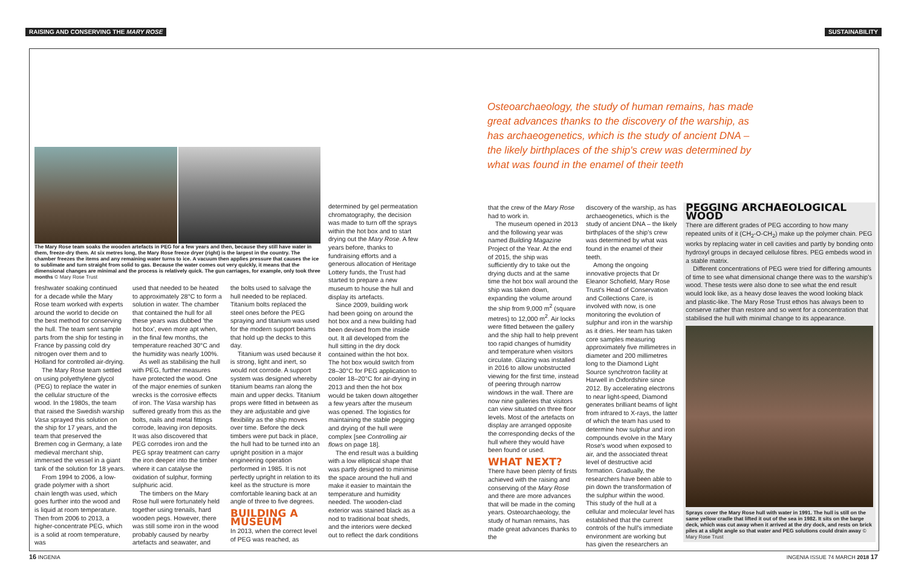RAISING AND CONSERVING THE MARY ROSE
SUSTAINABILITY
Osteoarchaeology, the study of human remains, has made great advances thanks to the discovery of the warship, as has archaeogenetics, which is the study of ancient DNA – the likely birthplaces of the ship's crew was determined by what was found in the enamel of their teeth
The Mary Rose team soaks the wooden artefacts in PEG for a few years and then, because they still have water in them, freeze-dry them. At six metres long, the Mary Rose freeze dryer (right) is the largest in the country. The chamber freezes the items and any remaining water turns to ice. A vacuum then applies pressure that causes the ice to sublimate and turn straight from solid to gas. Because the water comes out very quickly, it means that the dimensional changes are minimal and the process is relatively quick. The gun carriages, for example, only took three months © Mary Rose Trust
freshwater soaking continued for a decade while the Mary Rose team worked with experts around the world to decide on the best method for conserving the hull. The team sent sample parts from the ship for testing in France by passing cold dry nitrogen over them and to Holland for controlled air-drying.
The Mary Rose team settled on using polyethylene glycol (PEG) to replace the water in the cellular structure of the wood. In the 1980s, the team that raised the Swedish warship Vasa sprayed this solution on the ship for 17 years, and the team that preserved the Bremen cog in Germany, a late medieval merchant ship, immersed the vessel in a giant tank of the solution for 18 years.
From 1994 to 2006, a low-grade polymer with a short chain length was used, which goes further into the wood and is liquid at room temperature. Then from 2006 to 2013, a higher-concentrate PEG, which is a solid at room temperature, was
used that needed to be heated to approximately 28°C to form a solution in water. The chamber that contained the hull for all these years was dubbed 'the hot box', even more apt when, in the final few months, the temperature reached 30°C and the humidity was nearly 100%.
As well as stabilising the hull with PEG, further measures have protected the wood. One of the major enemies of sunken wrecks is the corrosive effects of iron. The Vasa warship has suffered greatly from this as the bolts, nails and metal fittings corrode, leaving iron deposits. It was also discovered that PEG corrodes iron and the PEG spray treatment can carry the iron deeper into the timber where it can catalyse the oxidation of sulphur, forming sulphuric acid.
The timbers on the Mary Rose hull were fortunately held together using trenails, hard wooden pegs. However, there was still some iron in the wood probably caused by nearby artefacts and seawater, and
the bolts used to salvage the hull needed to be replaced. Titanium bolts replaced the steel ones before the PEG spraying and titanium was used for the modern support beams that hold up the decks to this day.
Titanium was used because it is strong, light and inert, so would not corrode. A support system was designed whereby titanium beams ran along the main and upper decks. Titanium props were fitted in between as they are adjustable and give flexibility as the ship moves over time. Before the deck timbers were put back in place, the hull had to be turned into an upright position in a major engineering operation performed in 1985. It is not perfectly upright in relation to its keel as the structure is more comfortable leaning back at an angle of three to five degrees.
BUILDING A MUSEUM
In 2013, when the correct level of PEG was reached, as
determined by gel permeatation chromatography, the decision was made to turn off the sprays within the hot box and to start drying out the Mary Rose. A few years before, thanks to fundraising efforts and a generous allocation of Heritage Lottery funds, the Trust had started to prepare a new museum to house the hull and display its artefacts.
Since 2009, building work had been going on around the hot box and a new building had been devised from the inside out. It all developed from the hull sitting in the dry dock contained within the hot box. The hot box would switch from 28–30°C for PEG application to cooler 18–20°C for air-drying in 2013 and then the hot box would be taken down altogether a few years after the museum was opened. The logistics for maintaining the stable pegging and drying of the hull were complex [see Controlling air flows on page 18].
The end result was a building with a low elliptical shape that was partly designed to minimise the space around the hull and make it easier to maintain the temperature and humidity needed. The wooden-clad exterior was stained black as a nod to traditional boat sheds, and the interiors were decked out to reflect the dark conditions
that the crew of the Mary Rose had to work in.
The museum opened in 2013 and the following year was named Building Magazine Project of the Year. At the end of 2015, the ship was sufficiently dry to take out the drying ducts and at the same time the hot box wall around the ship was taken down, expanding the volume around the ship from 9,000 m<sup>2</sup> (square metres) to 12,000 m<sup>2</sup>. Air locks were fitted between the gallery and the ship hall to help prevent too rapid changes of humidity and temperature when visitors circulate. Glazing was installed in 2016 to allow unobstructed viewing for the first time, instead of peering through narrow windows in the wall. There are now nine galleries that visitors can view situated on three floor levels. Most of the artefacts on display are arranged opposite the corresponding decks of the hull where they would have been found or used.
WHAT NEXT?
There have been plenty of firsts achieved with the raising and conserving of the Mary Rose and there are more advances that will be made in the coming years. Osteoarchaeology, the study of human remains, has made great advances thanks to the
discovery of the warship, as has archaeogenetics, which is the study of ancient DNA – the likely birthplaces of the ship's crew was determined by what was found in the enamel of their teeth.
Among the ongoing innovative projects that Dr Eleanor Schofield, Mary Rose Trust's Head of Conservation and Collections Care, is involved with now, is one monitoring the evolution of sulphur and iron in the warship as it dries. Her team has taken core samples measuring approximately five millimetres in diameter and 200 millimetres long to the Diamond Light Source synchrotron facility at Harwell in Oxfordshire since 2012. By accelerating electrons to near light-speed, Diamond generates brilliant beams of light from infrared to X-rays, the latter of which the team has used to determine how sulphur and iron compounds evolve in the Mary Rose's wood when exposed to air, and the associated threat level of destructive acid formation. Gradually, the researchers have been able to pin down the transformation of the sulphur within the wood. This study of the hull at a cellular and molecular level has established that the current controls of the hull's immediate environment are working but has given the researchers an
PEGGING ARCHAEOLOGICAL WOOD
There are different grades of PEG according to how many repeated units of it (CH<sub>2</sub>-O-CH<sub>2</sub>) make up the polymer chain. PEG works by replacing water in cell cavities and partly by bonding onto hydroxyl groups in decayed cellulose fibres. PEG embeds wood in a stable matrix.
Different concentrations of PEG were tried for differing amounts of time to see what dimensional change there was to the warship's wood. These tests were also done to see what the end result would look like, as a heavy dose leaves the wood looking black and plastic-like. The Mary Rose Trust ethos has always been to conserve rather than restore and so went for a concentration that stabilised the hull with minimal change to its appearance.
Sprays cover the Mary Rose hull with water in 1991. The hull is still on the same yellow cradle that lifted it out of the sea in 1982. It sits on the barge deck, which was cut away when it arrived at the dry dock, and rests on brick piles at a slight angle so that water and PEG solutions could drain away © Mary Rose Trust
16 INGENIA INGENIA ISSUE 74 MARCH 2018 17